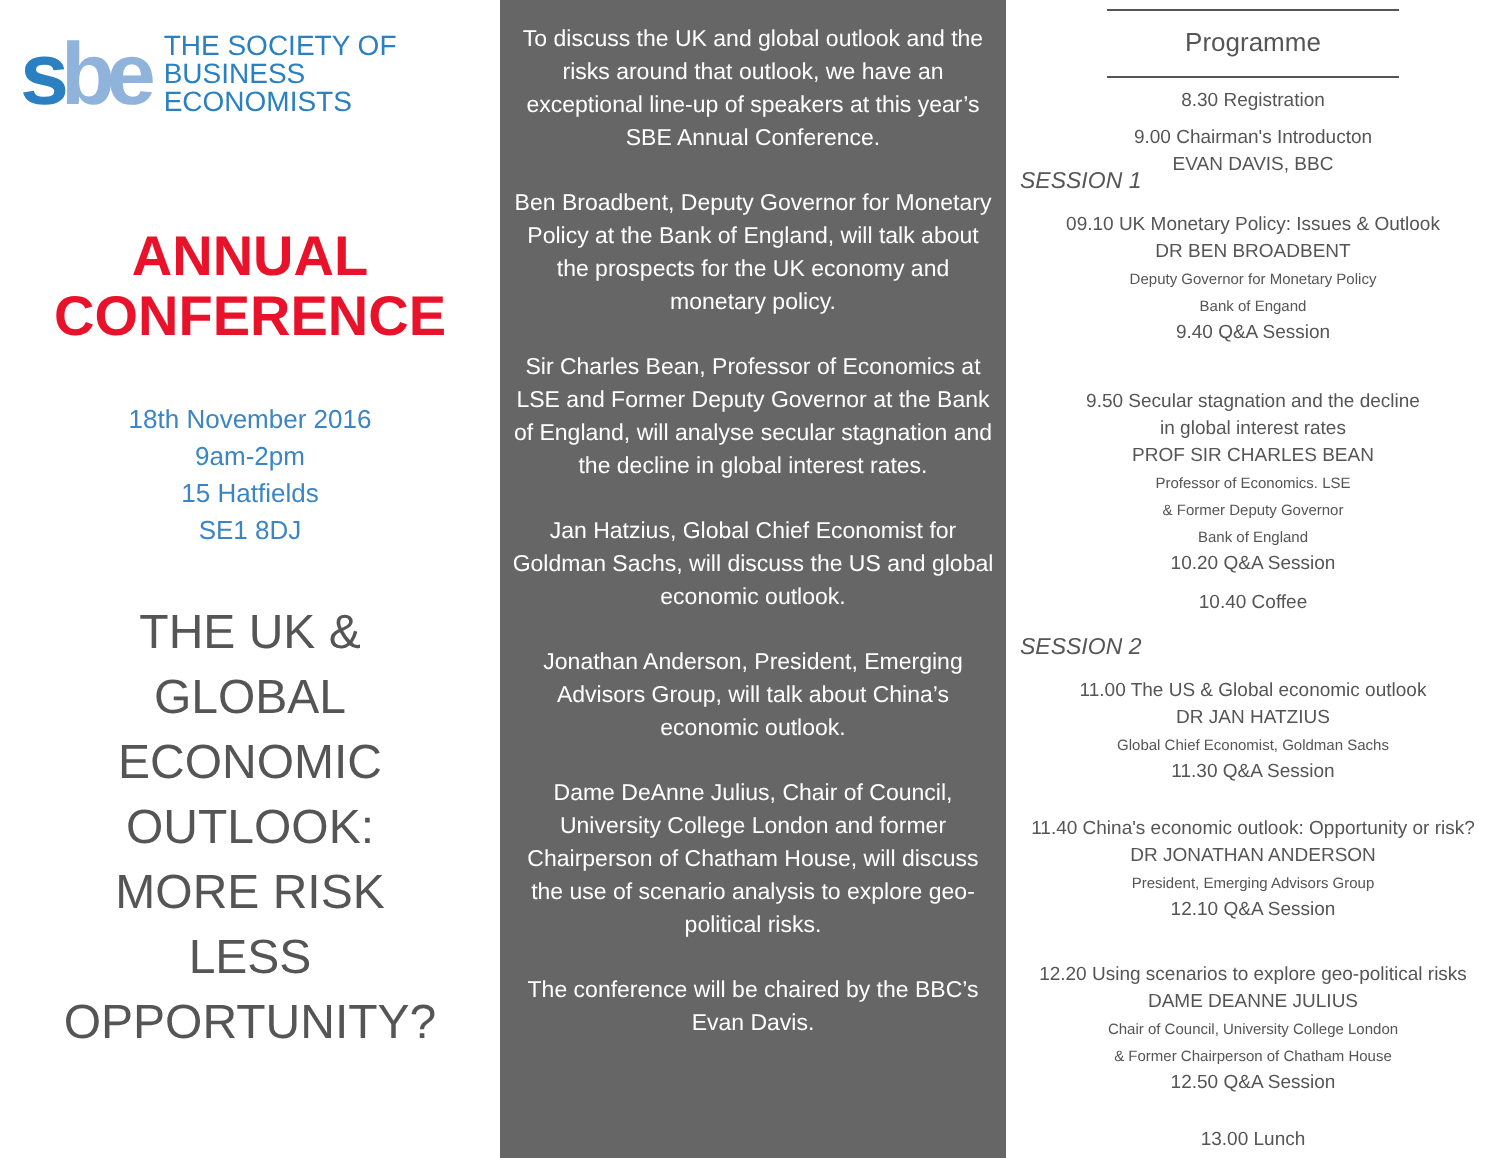sbe
THE SOCIETY OF
BUSINESS ECONOMISTS
ANNUAL
CONFERENCE
18th November 2016
9am-2pm
15 Hatfields
SE1 8DJ
THE UK &
GLOBAL
ECONOMIC
OUTLOOK:
MORE RISK
LESS
OPPORTUNITY?
To discuss the UK and global outlook and the risks around that outlook, we have an exceptional line-up of speakers at this year’s SBE Annual Conference.
Ben Broadbent, Deputy Governor for Monetary Policy at the Bank of England, will talk about the prospects for the UK economy and monetary policy.
Sir Charles Bean, Professor of Economics at LSE and Former Deputy Governor at the Bank of England, will analyse secular stagnation and the decline in global interest rates.
Jan Hatzius, Global Chief Economist for Goldman Sachs, will discuss the US and global economic outlook.
Jonathan Anderson, President, Emerging Advisors Group, will talk about China’s economic outlook.
Dame DeAnne Julius, Chair of Council, University College London and former Chairperson of Chatham House, will discuss the use of scenario analysis to explore geo-political risks.
The conference will be chaired by the BBC’s Evan Davis.
Programme
8.30 Registration
9.00 Chairman's Introducton
EVAN DAVIS, BBC
SESSION 1
09.10 UK Monetary Policy: Issues & Outlook
DR BEN BROADBENT
Deputy Governor for Monetary Policy
Bank of Engand
9.40 Q&A Session
9.50 Secular stagnation and the decline
in global interest rates
PROF SIR CHARLES BEAN
Professor of Economics. LSE
& Former Deputy Governor
Bank of England
10.20 Q&A Session
10.40 Coffee
SESSION 2
11.00 The US & Global economic outlook
DR JAN HATZIUS
Global Chief Economist, Goldman Sachs
11.30 Q&A Session
11.40 China's economic outlook: Opportunity or risk?
DR JONATHAN ANDERSON
President, Emerging Advisors Group
12.10 Q&A Session
12.20 Using scenarios to explore geo-political risks
DAME DEANNE JULIUS
Chair of Council, University College London
& Former Chairperson of Chatham House
12.50 Q&A Session
13.00 Lunch